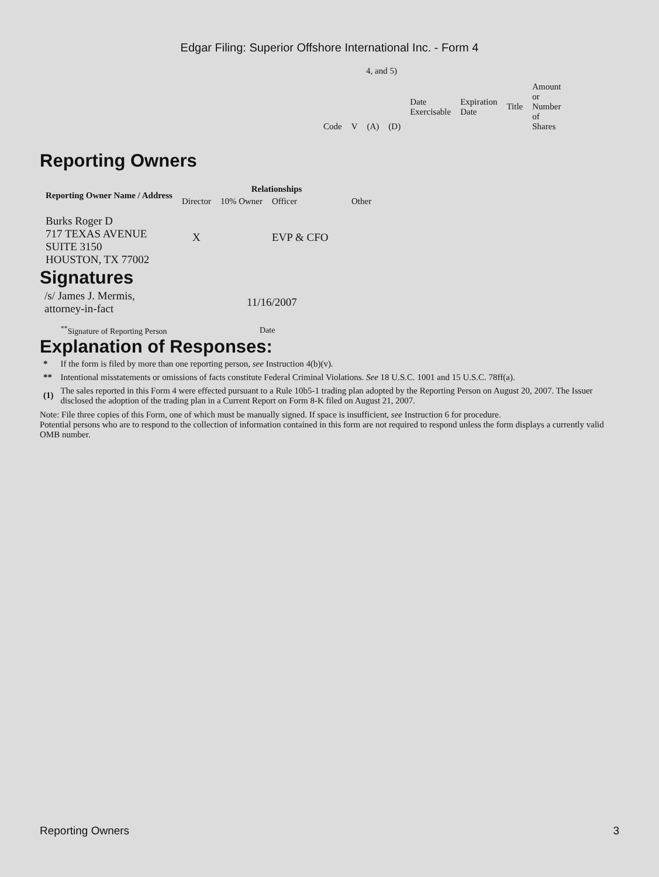Edgar Filing: Superior Offshore International Inc. - Form 4
4, and 5)
| Code | V | (A) | (D) | Date Exercisable | Expiration Date | Title | Amount or Number of Shares |
Reporting Owners
| Reporting Owner Name / Address | Relationships | | | |
| --- | --- | --- | --- | --- |
| | Director | 10% Owner | Officer | Other |
| Burks Roger D 717 TEXAS AVENUE SUITE 3150 HOUSTON, TX 77002 | X | | EVP & CFO | |
Signatures
| /s/ James J. Mermis, attorney-in-fact | 11/16/2007 |
| <sup>**</sup> Signature of Reporting Person | Date |
Explanation of Responses:
| * | If the form is filed by more than one reporting person, see Instruction 4(b)(v). |
| ** | Intentional misstatements or omissions of facts constitute Federal Criminal Violations. See 18 U.S.C. 1001 and 15 U.S.C. 78ff(a). |
| (1) | The sales reported in this Form 4 were effected pursuant to a Rule 10b5-1 trading plan adopted by the Reporting Person on August 20, 2007. The Issuer disclosed the adoption of the trading plan in a Current Report on Form 8-K filed on August 21, 2007. |
Note: File three copies of this Form, one of which must be manually signed. If space is insufficient, see Instruction 6 for procedure.
Potential persons who are to respond to the collection of information contained in this form are not required to respond unless the form displays a currently valid OMB number.
Reporting Owners 3